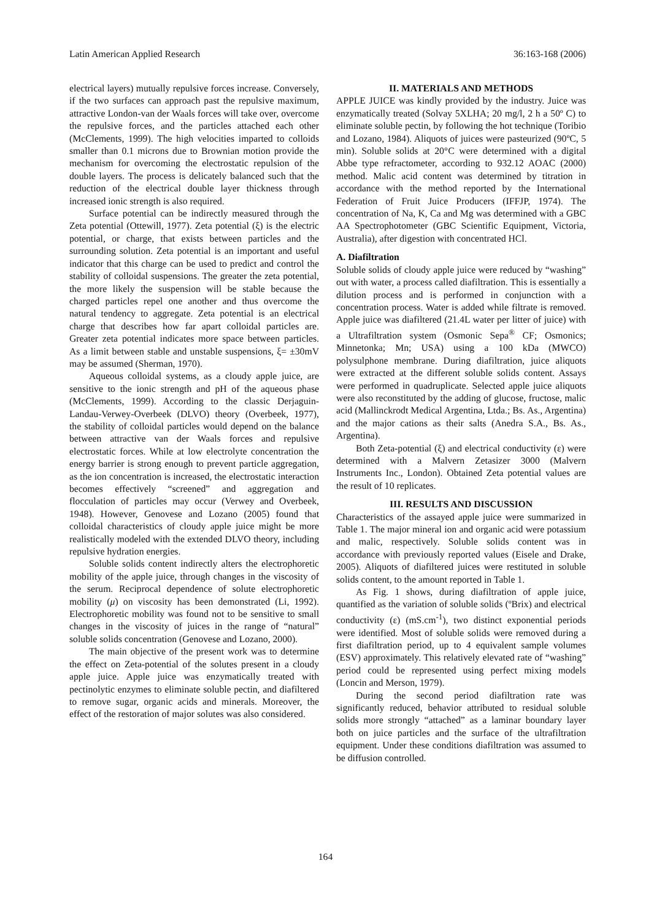Latin American Applied Research 36:163-168 (2006)
electrical layers) mutually repulsive forces increase. Conversely, if the two surfaces can approach past the repulsive maximum, attractive London-van der Waals forces will take over, overcome the repulsive forces, and the particles attached each other (McClements, 1999). The high velocities imparted to colloids smaller than 0.1 microns due to Brownian motion provide the mechanism for overcoming the electrostatic repulsion of the double layers. The process is delicately balanced such that the reduction of the electrical double layer thickness through increased ionic strength is also required.
Surface potential can be indirectly measured through the Zeta potential (Ottewill, 1977). Zeta potential (ξ) is the electric potential, or charge, that exists between particles and the surrounding solution. Zeta potential is an important and useful indicator that this charge can be used to predict and control the stability of colloidal suspensions. The greater the zeta potential, the more likely the suspension will be stable because the charged particles repel one another and thus overcome the natural tendency to aggregate. Zeta potential is an electrical charge that describes how far apart colloidal particles are. Greater zeta potential indicates more space between particles. As a limit between stable and unstable suspensions, ξ= ±30mV may be assumed (Sherman, 1970).
Aqueous colloidal systems, as a cloudy apple juice, are sensitive to the ionic strength and pH of the aqueous phase (McClements, 1999). According to the classic Derjaguin-Landau-Verwey-Overbeek (DLVO) theory (Overbeek, 1977), the stability of colloidal particles would depend on the balance between attractive van der Waals forces and repulsive electrostatic forces. While at low electrolyte concentration the energy barrier is strong enough to prevent particle aggregation, as the ion concentration is increased, the electrostatic interaction becomes effectively “screened” and aggregation and flocculation of particles may occur (Verwey and Overbeek, 1948). However, Genovese and Lozano (2005) found that colloidal characteristics of cloudy apple juice might be more realistically modeled with the extended DLVO theory, including repulsive hydration energies.
Soluble solids content indirectly alters the electrophoretic mobility of the apple juice, through changes in the viscosity of the serum. Reciprocal dependence of solute electrophoretic mobility (μ) on viscosity has been demonstrated (Li, 1992). Electrophoretic mobility was found not to be sensitive to small changes in the viscosity of juices in the range of “natural” soluble solids concentration (Genovese and Lozano, 2000).
The main objective of the present work was to determine the effect on Zeta-potential of the solutes present in a cloudy apple juice. Apple juice was enzymatically treated with pectinolytic enzymes to eliminate soluble pectin, and diafiltered to remove sugar, organic acids and minerals. Moreover, the effect of the restoration of major solutes was also considered.
II. MATERIALS AND METHODS
APPLE JUICE was kindly provided by the industry. Juice was enzymatically treated (Solvay 5XLHA; 20 mg/l, 2 h a 50º C) to eliminate soluble pectin, by following the hot technique (Toribio and Lozano, 1984). Aliquots of juices were pasteurized (90ºC, 5 min). Soluble solids at 20°C were determined with a digital Abbe type refractometer, according to 932.12 AOAC (2000) method. Malic acid content was determined by titration in accordance with the method reported by the International Federation of Fruit Juice Producers (IFFJP, 1974). The concentration of Na, K, Ca and Mg was determined with a GBC AA Spectrophotometer (GBC Scientific Equipment, Victoria, Australia), after digestion with concentrated HCl.
A. Diafiltration
Soluble solids of cloudy apple juice were reduced by “washing” out with water, a process called diafiltration. This is essentially a dilution process and is performed in conjunction with a concentration process. Water is added while filtrate is removed. Apple juice was diafiltered (21.4L water per litter of juice) with a Ultrafiltration system (Osmonic Sepa<sup>®</sup> CF; Osmonics; Minnetonka; Mn; USA) using a 100 kDa (MWCO) polysulphone membrane. During diafiltration, juice aliquots were extracted at the different soluble solids content. Assays were performed in quadruplicate. Selected apple juice aliquots were also reconstituted by the adding of glucose, fructose, malic acid (Mallinckrodt Medical Argentina, Ltda.; Bs. As., Argentina) and the major cations as their salts (Anedra S.A., Bs. As., Argentina).
Both Zeta-potential (ξ) and electrical conductivity (ε) were determined with a Malvern Zetasizer 3000 (Malvern Instruments Inc., London). Obtained Zeta potential values are the result of 10 replicates.
III. RESULTS AND DISCUSSION
Characteristics of the assayed apple juice were summarized in Table 1. The major mineral ion and organic acid were potassium and malic, respectively. Soluble solids content was in accordance with previously reported values (Eisele and Drake, 2005). Aliquots of diafiltered juices were restituted in soluble solids content, to the amount reported in Table 1.
As Fig. 1 shows, during diafiltration of apple juice, quantified as the variation of soluble solids (ºBrix) and electrical conductivity (ε) (mS.cm<sup>-1</sup>), two distinct exponential periods were identified. Most of soluble solids were removed during a first diafiltration period, up to 4 equivalent sample volumes (ESV) approximately. This relatively elevated rate of “washing” period could be represented using perfect mixing models (Loncin and Merson, 1979).
During the second period diafiltration rate was significantly reduced, behavior attributed to residual soluble solids more strongly “attached” as a laminar boundary layer both on juice particles and the surface of the ultrafiltration equipment. Under these conditions diafiltration was assumed to be diffusion controlled.
164